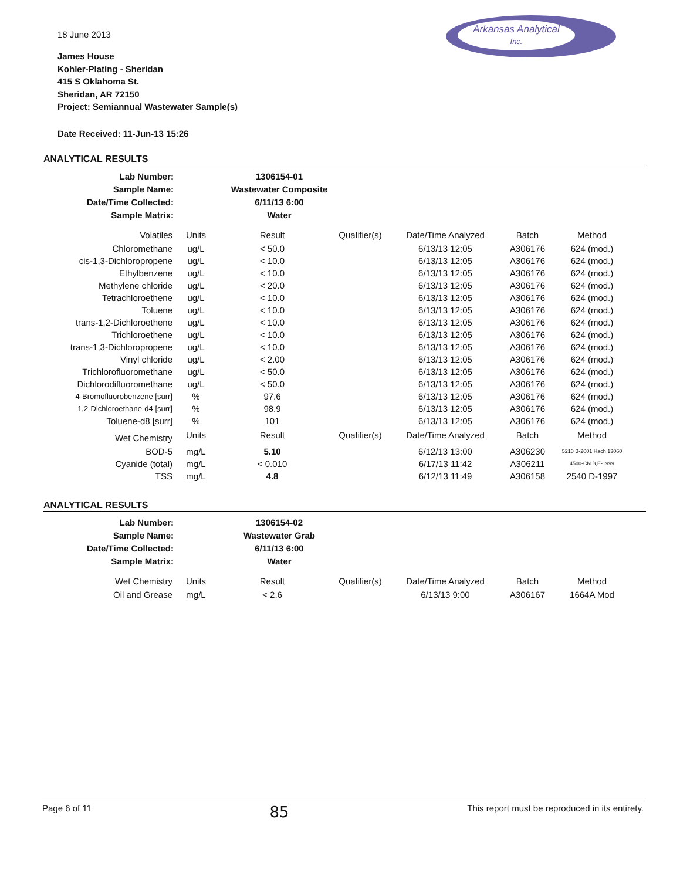Arkansas Analytical
Inc.
18 June 2013
James House
Kohler-Plating - Sheridan
415 S Oklahoma St.
Sheridan, AR 72150
Project: Semiannual Wastewater Sample(s)
Date Received: 11-Jun-13 15:26
ANALYTICAL RESULTS
| Lab Number: | 1306154-01 |
| Sample Name: | Wastewater Composite |
| Date/Time Collected: | 6/11/13 6:00 |
| Sample Matrix: | Water |
| Volatiles | Units | Result | Qualifier(s) | Date/Time Analyzed | Batch | Method |
| --- | --- | --- | --- | --- | --- | --- |
| Chloromethane | ug/L | < 50.0 | | 6/13/13 12:05 | A306176 | 624 (mod.) |
| cis-1,3-Dichloropropene | ug/L | < 10.0 | | 6/13/13 12:05 | A306176 | 624 (mod.) |
| Ethylbenzene | ug/L | < 10.0 | | 6/13/13 12:05 | A306176 | 624 (mod.) |
| Methylene chloride | ug/L | < 20.0 | | 6/13/13 12:05 | A306176 | 624 (mod.) |
| Tetrachloroethene | ug/L | < 10.0 | | 6/13/13 12:05 | A306176 | 624 (mod.) |
| Toluene | ug/L | < 10.0 | | 6/13/13 12:05 | A306176 | 624 (mod.) |
| trans-1,2-Dichloroethene | ug/L | < 10.0 | | 6/13/13 12:05 | A306176 | 624 (mod.) |
| Trichloroethene | ug/L | < 10.0 | | 6/13/13 12:05 | A306176 | 624 (mod.) |
| trans-1,3-Dichloropropene | ug/L | < 10.0 | | 6/13/13 12:05 | A306176 | 624 (mod.) |
| Vinyl chloride | ug/L | < 2.00 | | 6/13/13 12:05 | A306176 | 624 (mod.) |
| Trichlorofluoromethane | ug/L | < 50.0 | | 6/13/13 12:05 | A306176 | 624 (mod.) |
| Dichlorodifluoromethane | ug/L | < 50.0 | | 6/13/13 12:05 | A306176 | 624 (mod.) |
| 4-Bromofluorobenzene [surr] | % | 97.6 | | 6/13/13 12:05 | A306176 | 624 (mod.) |
| 1,2-Dichloroethane-d4 [surr] | % | 98.9 | | 6/13/13 12:05 | A306176 | 624 (mod.) |
| Toluene-d8 [surr] | % | 101 | | 6/13/13 12:05 | A306176 | 624 (mod.) |
| Wet Chemistry | Units | Result | Qualifier(s) | Date/Time Analyzed | Batch | Method |
| BOD-5 | mg/L | 5.10 | | 6/12/13 13:00 | A306230 | 5210 B-2001,Hach 13060 |
| Cyanide (total) | mg/L | < 0.010 | | 6/17/13 11:42 | A306211 | 4500-CN B,E-1999 |
| TSS | mg/L | 4.8 | | 6/12/13 11:49 | A306158 | 2540 D-1997 |
ANALYTICAL RESULTS
| Lab Number: | 1306154-02 |
| Sample Name: | Wastewater Grab |
| Date/Time Collected: | 6/11/13 6:00 |
| Sample Matrix: | Water |
| Wet Chemistry | Units | Result | Qualifier(s) | Date/Time Analyzed | Batch | Method |
| --- | --- | --- | --- | --- | --- | --- |
| Oil and Grease | mg/L | < 2.6 | | 6/13/13 9:00 | A306167 | 1664A Mod |
Page 6 of 11 85 This report must be reproduced in its entirety.